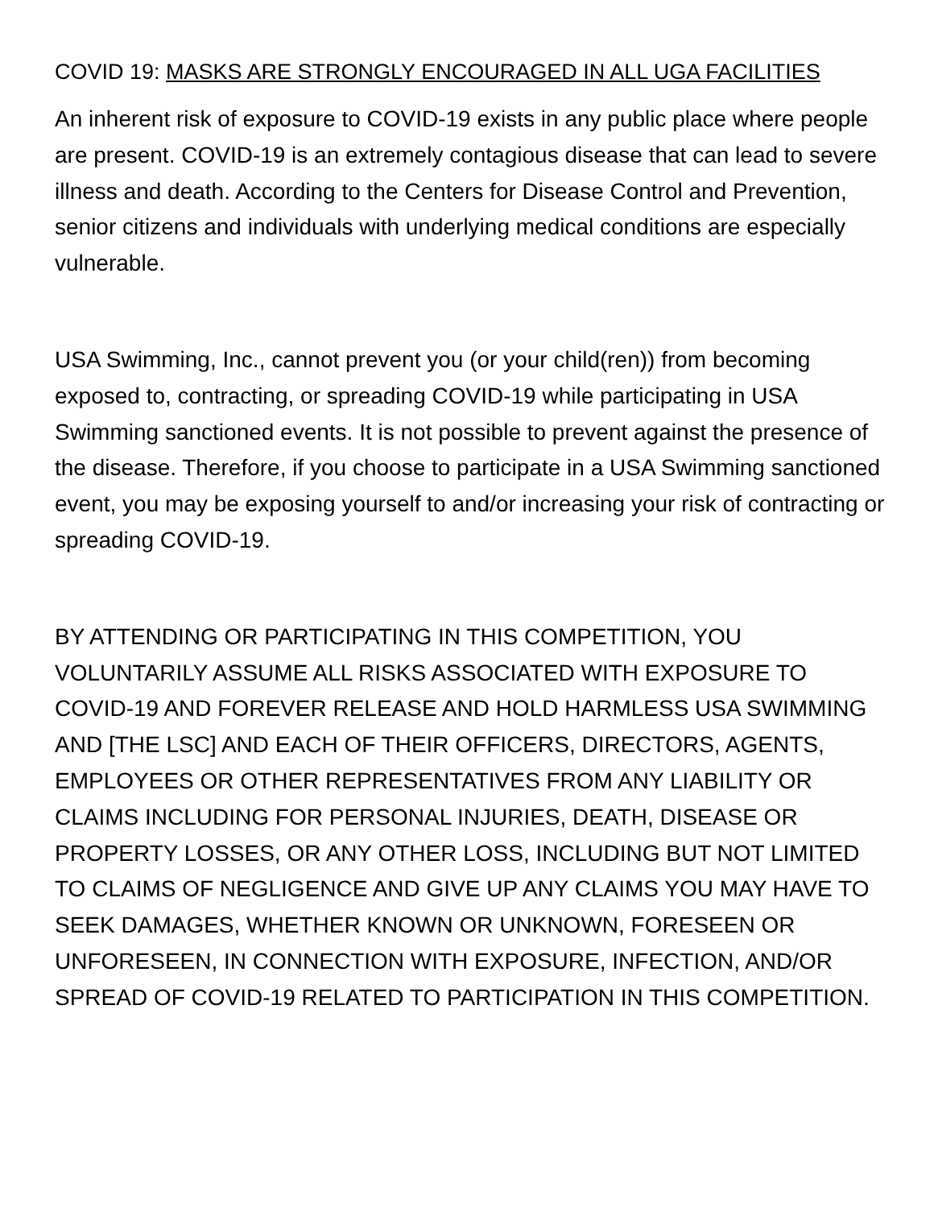COVID 19: MASKS ARE STRONGLY ENCOURAGED IN ALL UGA FACILITIES
An inherent risk of exposure to COVID-19 exists in any public place where people are present. COVID-19 is an extremely contagious disease that can lead to severe illness and death. According to the Centers for Disease Control and Prevention, senior citizens and individuals with underlying medical conditions are especially vulnerable.
USA Swimming, Inc., cannot prevent you (or your child(ren)) from becoming exposed to, contracting, or spreading COVID-19 while participating in USA Swimming sanctioned events. It is not possible to prevent against the presence of the disease. Therefore, if you choose to participate in a USA Swimming sanctioned event, you may be exposing yourself to and/or increasing your risk of contracting or spreading COVID-19.
BY ATTENDING OR PARTICIPATING IN THIS COMPETITION, YOU VOLUNTARILY ASSUME ALL RISKS ASSOCIATED WITH EXPOSURE TO COVID-19 AND FOREVER RELEASE AND HOLD HARMLESS USA SWIMMING AND [THE LSC] AND EACH OF THEIR OFFICERS, DIRECTORS, AGENTS, EMPLOYEES OR OTHER REPRESENTATIVES FROM ANY LIABILITY OR CLAIMS INCLUDING FOR PERSONAL INJURIES, DEATH, DISEASE OR PROPERTY LOSSES, OR ANY OTHER LOSS, INCLUDING BUT NOT LIMITED TO CLAIMS OF NEGLIGENCE AND GIVE UP ANY CLAIMS YOU MAY HAVE TO SEEK DAMAGES, WHETHER KNOWN OR UNKNOWN, FORESEEN OR UNFORESEEN, IN CONNECTION WITH EXPOSURE, INFECTION, AND/OR SPREAD OF COVID-19 RELATED TO PARTICIPATION IN THIS COMPETITION.